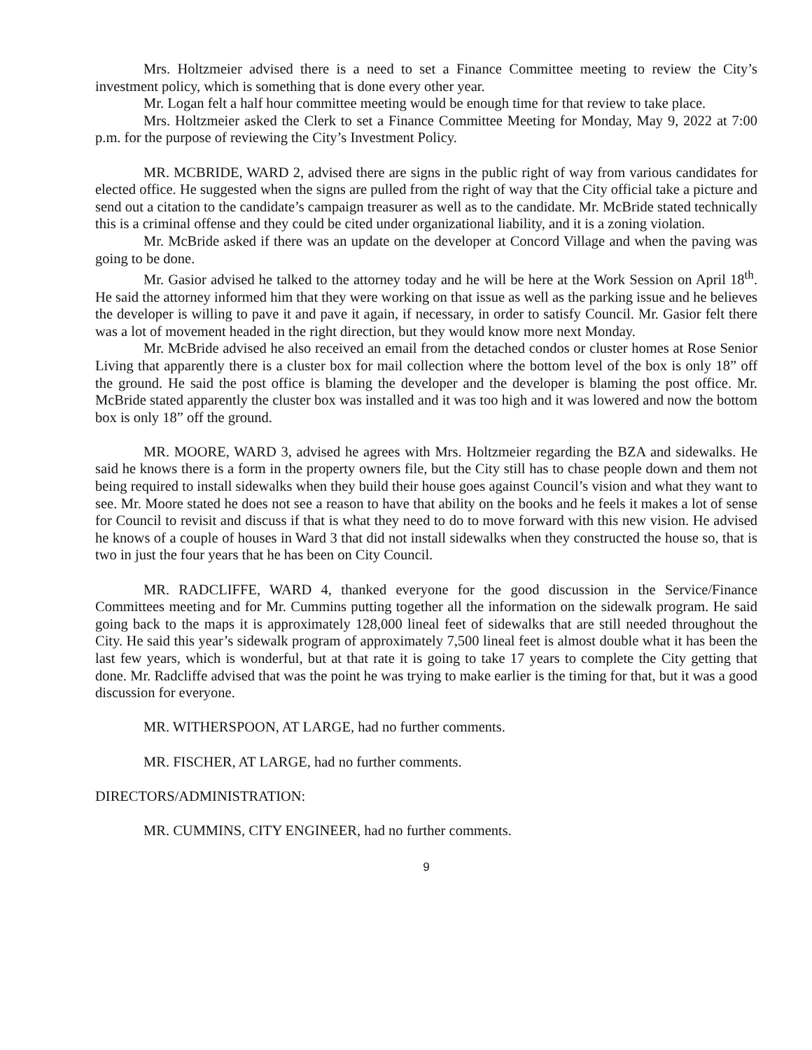Mrs. Holtzmeier advised there is a need to set a Finance Committee meeting to review the City’s investment policy, which is something that is done every other year.
Mr. Logan felt a half hour committee meeting would be enough time for that review to take place.
Mrs. Holtzmeier asked the Clerk to set a Finance Committee Meeting for Monday, May 9, 2022 at 7:00 p.m. for the purpose of reviewing the City’s Investment Policy.
MR. MCBRIDE, WARD 2, advised there are signs in the public right of way from various candidates for elected office. He suggested when the signs are pulled from the right of way that the City official take a picture and send out a citation to the candidate’s campaign treasurer as well as to the candidate. Mr. McBride stated technically this is a criminal offense and they could be cited under organizational liability, and it is a zoning violation.
Mr. McBride asked if there was an update on the developer at Concord Village and when the paving was going to be done.
Mr. Gasior advised he talked to the attorney today and he will be here at the Work Session on April 18<sup>th</sup>. He said the attorney informed him that they were working on that issue as well as the parking issue and he believes the developer is willing to pave it and pave it again, if necessary, in order to satisfy Council. Mr. Gasior felt there was a lot of movement headed in the right direction, but they would know more next Monday.
Mr. McBride advised he also received an email from the detached condos or cluster homes at Rose Senior Living that apparently there is a cluster box for mail collection where the bottom level of the box is only 18” off the ground. He said the post office is blaming the developer and the developer is blaming the post office. Mr. McBride stated apparently the cluster box was installed and it was too high and it was lowered and now the bottom box is only 18” off the ground.
MR. MOORE, WARD 3, advised he agrees with Mrs. Holtzmeier regarding the BZA and sidewalks. He said he knows there is a form in the property owners file, but the City still has to chase people down and them not being required to install sidewalks when they build their house goes against Council’s vision and what they want to see. Mr. Moore stated he does not see a reason to have that ability on the books and he feels it makes a lot of sense for Council to revisit and discuss if that is what they need to do to move forward with this new vision. He advised he knows of a couple of houses in Ward 3 that did not install sidewalks when they constructed the house so, that is two in just the four years that he has been on City Council.
MR. RADCLIFFE, WARD 4, thanked everyone for the good discussion in the Service/Finance Committees meeting and for Mr. Cummins putting together all the information on the sidewalk program. He said going back to the maps it is approximately 128,000 lineal feet of sidewalks that are still needed throughout the City. He said this year’s sidewalk program of approximately 7,500 lineal feet is almost double what it has been the last few years, which is wonderful, but at that rate it is going to take 17 years to complete the City getting that done. Mr. Radcliffe advised that was the point he was trying to make earlier is the timing for that, but it was a good discussion for everyone.
MR. WITHERSPOON, AT LARGE, had no further comments.
MR. FISCHER, AT LARGE, had no further comments.
DIRECTORS/ADMINISTRATION:
MR. CUMMINS, CITY ENGINEER, had no further comments.
9